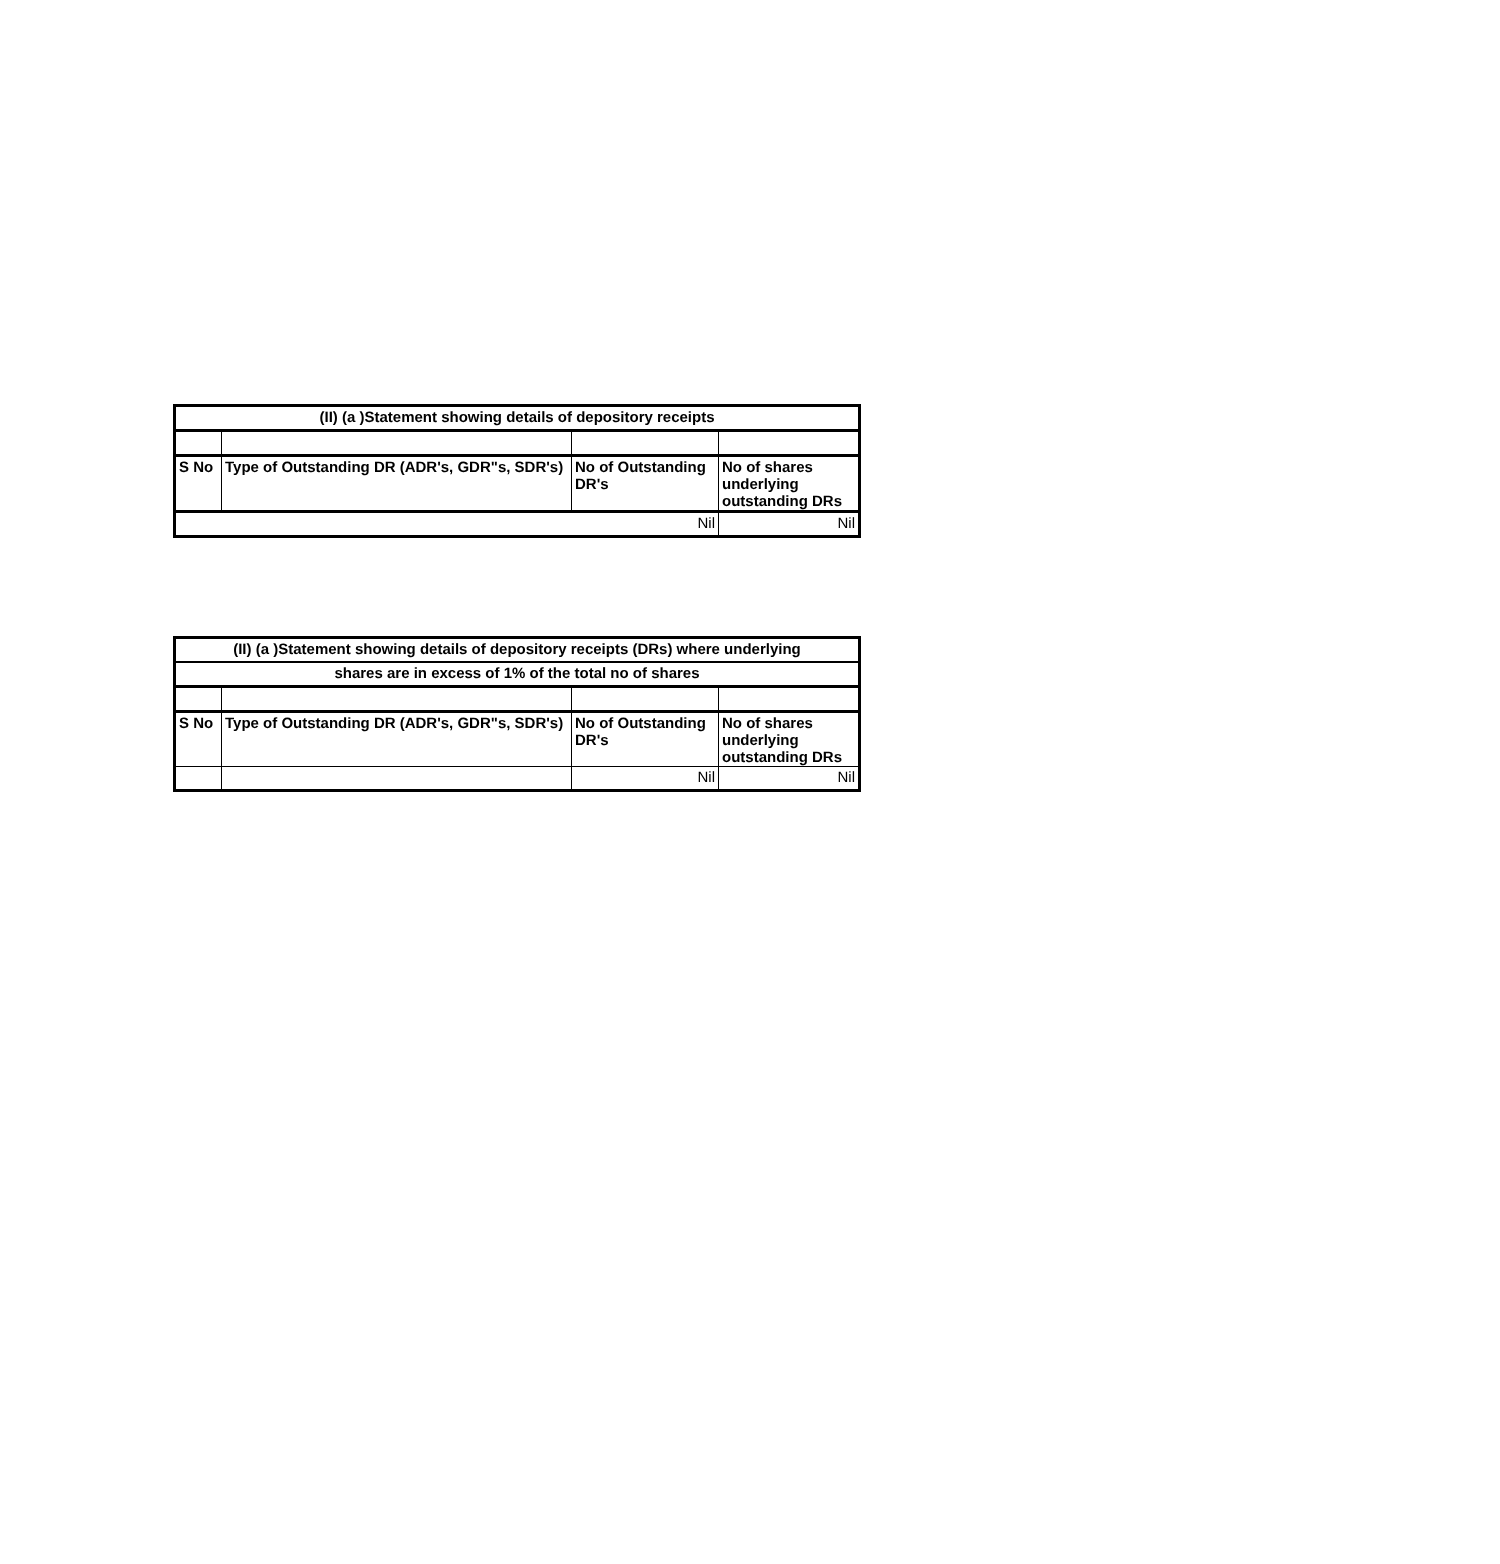| (II) (a )Statement showing details of depository receipts | | | |
| --- | --- | --- | --- |
| S No | Type of Outstanding DR (ADR's, GDR"s, SDR's) | No of Outstanding DR's | No of shares underlying outstanding DRs |
| Nil | | | Nil |
| (II) (a )Statement showing details of depository receipts (DRs) where underlying | | | |
| --- | --- | --- | --- |
| shares are in excess of 1% of the total no of shares | | | |
| S No | Type of Outstanding DR (ADR's, GDR"s, SDR's) | No of Outstanding DR's | No of shares underlying outstanding DRs |
| | | Nil | Nil |